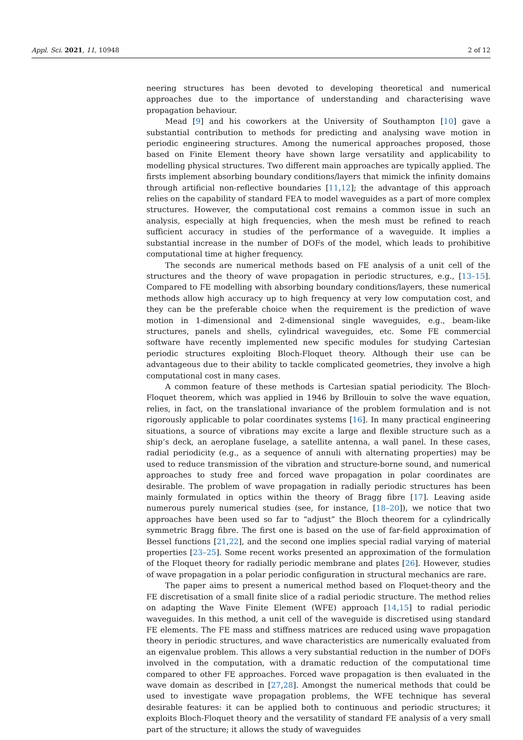Appl. Sci. 2021, 11, 10948 2 of 12
neering structures has been devoted to developing theoretical and numerical approaches due to the importance of understanding and characterising wave propagation behaviour.
Mead [9] and his coworkers at the University of Southampton [10] gave a substantial contribution to methods for predicting and analysing wave motion in periodic engineering structures. Among the numerical approaches proposed, those based on Finite Element theory have shown large versatility and applicability to modelling physical structures. Two different main approaches are typically applied. The firsts implement absorbing boundary conditions/layers that mimick the infinity domains through artificial non-reflective boundaries [11,12]; the advantage of this approach relies on the capability of standard FEA to model waveguides as a part of more complex structures. However, the computational cost remains a common issue in such an analysis, especially at high frequencies, when the mesh must be refined to reach sufficient accuracy in studies of the performance of a waveguide. It implies a substantial increase in the number of DOFs of the model, which leads to prohibitive computational time at higher frequency.
The seconds are numerical methods based on FE analysis of a unit cell of the structures and the theory of wave propagation in periodic structures, e.g., [13–15]. Compared to FE modelling with absorbing boundary conditions/layers, these numerical methods allow high accuracy up to high frequency at very low computation cost, and they can be the preferable choice when the requirement is the prediction of wave motion in 1-dimensional and 2-dimensional single waveguides, e.g., beam-like structures, panels and shells, cylindrical waveguides, etc. Some FE commercial software have recently implemented new specific modules for studying Cartesian periodic structures exploiting Bloch-Floquet theory. Although their use can be advantageous due to their ability to tackle complicated geometries, they involve a high computational cost in many cases.
A common feature of these methods is Cartesian spatial periodicity. The Bloch-Floquet theorem, which was applied in 1946 by Brillouin to solve the wave equation, relies, in fact, on the translational invariance of the problem formulation and is not rigorously applicable to polar coordinates systems [16]. In many practical engineering situations, a source of vibrations may excite a large and flexible structure such as a ship’s deck, an aeroplane fuselage, a satellite antenna, a wall panel. In these cases, radial periodicity (e.g., as a sequence of annuli with alternating properties) may be used to reduce transmission of the vibration and structure-borne sound, and numerical approaches to study free and forced wave propagation in polar coordinates are desirable. The problem of wave propagation in radially periodic structures has been mainly formulated in optics within the theory of Bragg fibre [17]. Leaving aside numerous purely numerical studies (see, for instance, [18–20]), we notice that two approaches have been used so far to “adjust” the Bloch theorem for a cylindrically symmetric Bragg fibre. The first one is based on the use of far-field approximation of Bessel functions [21,22], and the second one implies special radial varying of material properties [23–25]. Some recent works presented an approximation of the formulation of the Floquet theory for radially periodic membrane and plates [26]. However, studies of wave propagation in a polar periodic configuration in structural mechanics are rare.
The paper aims to present a numerical method based on Floquet-theory and the FE discretisation of a small finite slice of a radial periodic structure. The method relies on adapting the Wave Finite Element (WFE) approach [14,15] to radial periodic waveguides. In this method, a unit cell of the waveguide is discretised using standard FE elements. The FE mass and stiffness matrices are reduced using wave propagation theory in periodic structures, and wave characteristics are numerically evaluated from an eigenvalue problem. This allows a very substantial reduction in the number of DOFs involved in the computation, with a dramatic reduction of the computational time compared to other FE approaches. Forced wave propagation is then evaluated in the wave domain as described in [27,28]. Amongst the numerical methods that could be used to investigate wave propagation problems, the WFE technique has several desirable features: it can be applied both to continuous and periodic structures; it exploits Bloch-Floquet theory and the versatility of standard FE analysis of a very small part of the structure; it allows the study of waveguides